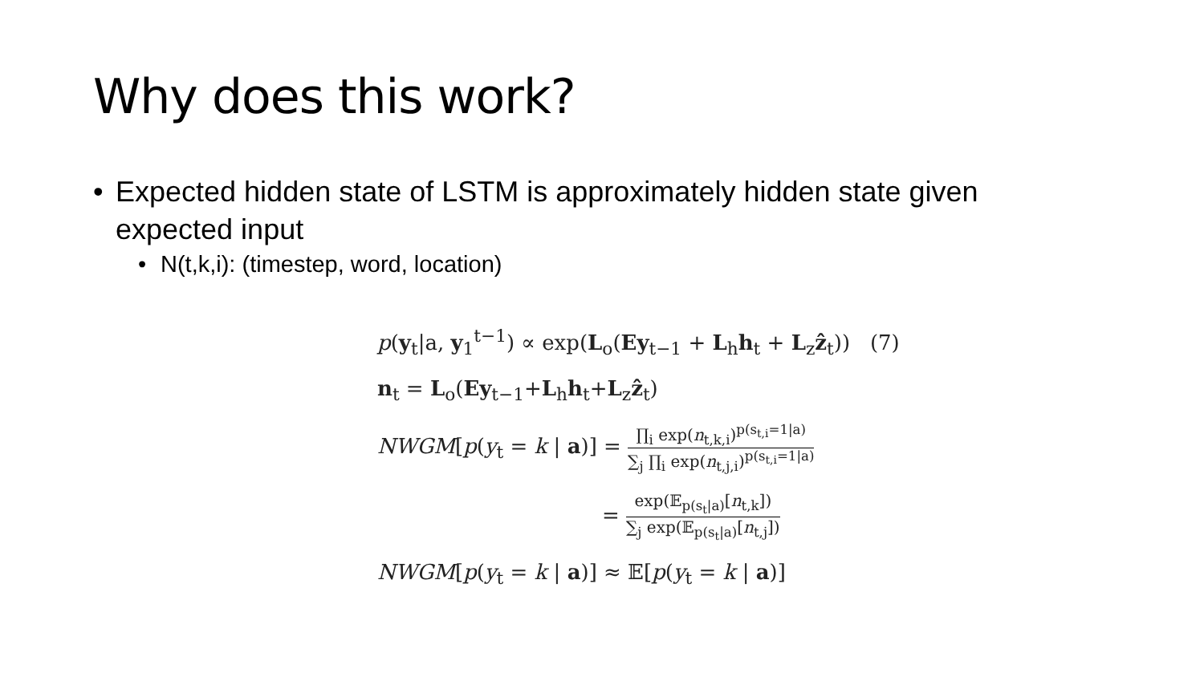Why does this work?
• Expected hidden state of LSTM is approximately hidden state given expected input
• N(t,k,i): (timestep, word, location)
p(y<sub>t</sub>|a, y<sub>1</sub><sup>t−1</sup>) ∝ exp(L<sub>o</sub>(Ey<sub>t−1</sub> + L<sub>h</sub>h<sub>t</sub> + L<sub>z</sub>ẑ<sub>t</sub>)) (7)
n<sub>t</sub> = L<sub>o</sub>(Ey<sub>t−1</sub>+L<sub>h</sub>h<sub>t</sub>+L<sub>z</sub>ẑ<sub>t</sub>)
NWGM[p(y<sub>t</sub> = k | a)] = ∏<sub>i</sub> exp(n<sub>t,k,i</sub>)<sup>p(s<sub>t,i</sub>=1|a)</sup> ∑<sub>j</sub> ∏<sub>i</sub> exp(n<sub>t,j,i</sub>)<sup>p(s<sub>t,i</sub>=1|a)</sup>
= exp(𝔼<sub>p(s<sub>t</sub>|a)</sub>[n<sub>t,k</sub>]) ∑<sub>j</sub> exp(𝔼<sub>p(s<sub>t</sub>|a)</sub>[n<sub>t,j</sub>])
NWGM[p(y<sub>t</sub> = k | a)] ≈ 𝔼[p(y<sub>t</sub> = k | a)]